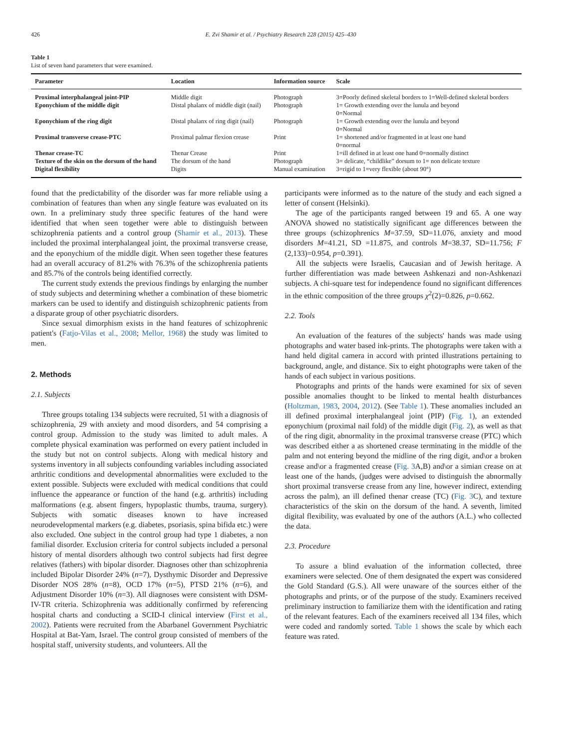426 E. Zvi Shamir et al. / Psychiatry Research 228 (2015) 425–430
Table 1
List of seven hand parameters that were examined.
| Parameter | Location | Information source | Scale |
| --- | --- | --- | --- |
| Proximal interphalangeal joint-PIP | Middle digit | Photograph | 3=Poorly defined skeletal borders to 1=Well-defined skeletal borders |
| Eponychium of the middle digit | Distal phalanx of middle digit (nail) | Photograph | 1= Growth extending over the lunula and beyond 0=Normal |
| Eponychium of the ring digit | Distal phalanx of ring digit (nail) | Photograph | 1= Growth extending over the lunula and beyond 0=Normal |
| Proximal transverse crease-PTC | Proximal palmar flexion crease | Print | 1= shortened and/or fragmented in at least one hand 0=normal |
| Thenar crease-TC | Thenar Crease | Print | 1=ill defined in at least one hand 0=normally distinct |
| Texture of the skin on the dorsum of the hand | The dorsum of the hand | Photograph | 3= delicate, “childlike” dorsum to 1= non delicate texture |
| Digital flexibility | Digits | Manual examination | 3=rigid to 1=very flexible (about 90°) |
found that the predictability of the disorder was far more reliable using a combination of features than when any single feature was evaluated on its own. In a preliminary study three specific features of the hand were identified that when seen together were able to distinguish between schizophrenia patients and a control group (Shamir et al., 2013). These included the proximal interphalangeal joint, the proximal transverse crease, and the eponychium of the middle digit. When seen together these features had an overall accuracy of 81.2% with 76.3% of the schizophrenia patients and 85.7% of the controls being identified correctly.
The current study extends the previous findings by enlarging the number of study subjects and determining whether a combination of these biometric markers can be used to identify and distinguish schizophrenic patients from a disparate group of other psychiatric disorders.
Since sexual dimorphism exists in the hand features of schizophrenic patient's (Fatjo-Vilas et al., 2008; Mellor, 1968) the study was limited to men.
2. Methods
2.1. Subjects
Three groups totaling 134 subjects were recruited, 51 with a diagnosis of schizophrenia, 29 with anxiety and mood disorders, and 54 comprising a control group. Admission to the study was limited to adult males. A complete physical examination was performed on every patient included in the study but not on control subjects. Along with medical history and systems inventory in all subjects confounding variables including associated arthritic conditions and developmental abnormalities were excluded to the extent possible. Subjects were excluded with medical conditions that could influence the appearance or function of the hand (e.g. arthritis) including malformations (e.g. absent fingers, hypoplastic thumbs, trauma, surgery). Subjects with somatic diseases known to have increased neurodevelopmental markers (e.g. diabetes, psoriasis, spina bifida etc.) were also excluded. One subject in the control group had type 1 diabetes, a non familial disorder. Exclusion criteria for control subjects included a personal history of mental disorders although two control subjects had first degree relatives (fathers) with bipolar disorder. Diagnoses other than schizophrenia included Bipolar Disorder 24% (n=7), Dysthymic Disorder and Depressive Disorder NOS 28% (n=8), OCD 17% (n=5), PTSD 21% (n=6), and Adjustment Disorder 10% (n=3). All diagnoses were consistent with DSM-IV-TR criteria. Schizophrenia was additionally confirmed by referencing hospital charts and conducting a SCID-I clinical interview (First et al., 2002). Patients were recruited from the Abarbanel Government Psychiatric Hospital at Bat-Yam, Israel. The control group consisted of members of the hospital staff, university students, and volunteers. All the
participants were informed as to the nature of the study and each signed a letter of consent (Helsinki).
The age of the participants ranged between 19 and 65. A one way ANOVA showed no statistically significant age differences between the three groups (schizophrenics M=37.59, SD=11.076, anxiety and mood disorders M=41.21, SD =11.875, and controls M=38.37, SD=11.756; F (2,133)=0.954, p=0.391).
All the subjects were Israelis, Caucasian and of Jewish heritage. A further differentiation was made between Ashkenazi and non-Ashkenazi subjects. A chi-square test for independence found no significant differences in the ethnic composition of the three groups χ<sup>2</sup>(2)=0.826, p=0.662.
2.2. Tools
An evaluation of the features of the subjects' hands was made using photographs and water based ink-prints. The photographs were taken with a hand held digital camera in accord with printed illustrations pertaining to background, angle, and distance. Six to eight photographs were taken of the hands of each subject in various positions.
Photographs and prints of the hands were examined for six of seven possible anomalies thought to be linked to mental health disturbances (Holtzman, 1983, 2004, 2012). (See Table 1). These anomalies included an ill defined proximal interphalangeal joint (PIP) (Fig. 1), an extended eponychium (proximal nail fold) of the middle digit (Fig. 2), as well as that of the ring digit, abnormality in the proximal transverse crease (PTC) which was described either a as shortened crease terminating in the middle of the palm and not entering beyond the midline of the ring digit, and\or a broken crease and\or a fragmented crease (Fig. 3 A,B) and\or a simian crease on at least one of the hands, (judges were advised to distinguish the abnormally short proximal transverse crease from any line, however indirect, extending across the palm), an ill defined thenar crease (TC) (Fig. 3 C), and texture characteristics of the skin on the dorsum of the hand. A seventh, limited digital flexibility, was evaluated by one of the authors (A.L.) who collected the data.
2.3. Procedure
To assure a blind evaluation of the information collected, three examiners were selected. One of them designated the expert was considered the Gold Standard (G.S.). All were unaware of the sources either of the photographs and prints, or of the purpose of the study. Examiners received preliminary instruction to familiarize them with the identification and rating of the relevant features. Each of the examiners received all 134 files, which were coded and randomly sorted. Table 1 shows the scale by which each feature was rated.